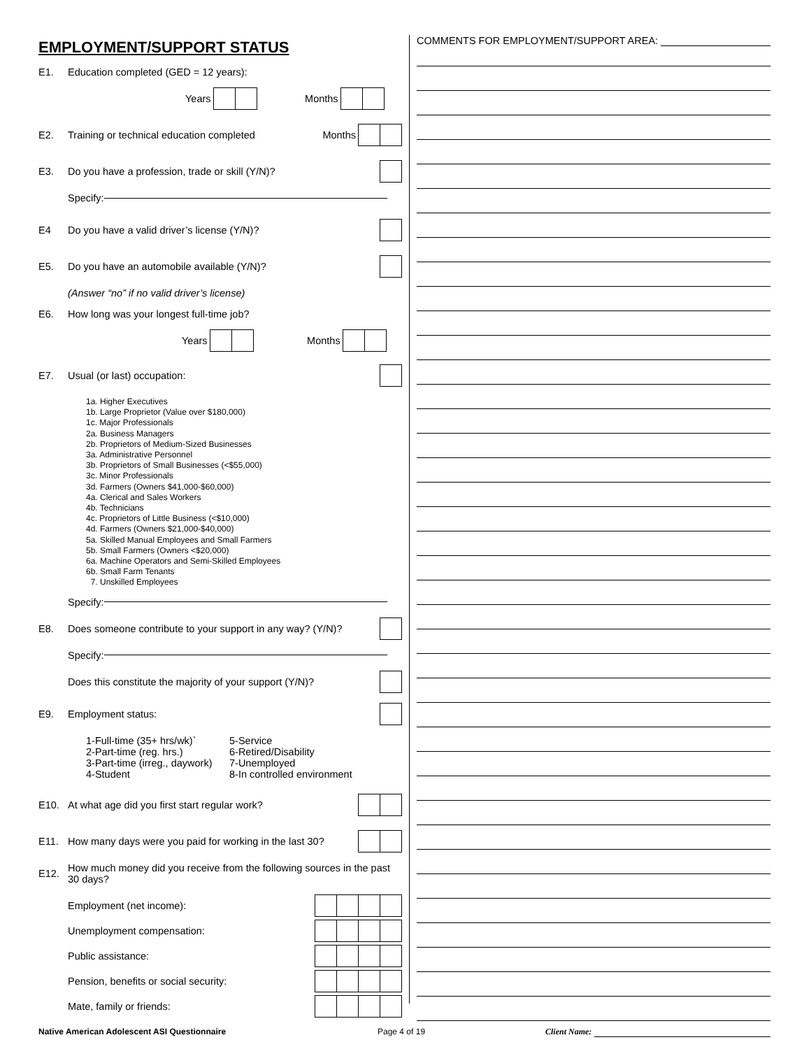EMPLOYMENT/SUPPORT STATUS
E1. Education completed (GED = 12 years):
Years Months
E2. Training or technical education completed Months
E3. Do you have a profession, trade or skill (Y/N)?
Specify:
E4 Do you have a valid driver’s license (Y/N)?
E5. Do you have an automobile available (Y/N)?
(Answer “no” if no valid driver’s license)
E6. How long was your longest full-time job?
Years Months
E7. Usual (or last) occupation:
1a. Higher Executives
1b. Large Proprietor (Value over $180,000)
1c. Major Professionals
2a. Business Managers
2b. Proprietors of Medium-Sized Businesses
3a. Administrative Personnel
3b. Proprietors of Small Businesses (<$55,000)
3c. Minor Professionals
3d. Farmers (Owners $41,000-$60,000)
4a. Clerical and Sales Workers
4b. Technicians
4c. Proprietors of Little Business (<$10,000)
4d. Farmers (Owners $21,000-$40,000)
5a. Skilled Manual Employees and Small Farmers
5b. Small Farmers (Owners <$20,000)
6a. Machine Operators and Semi-Skilled Employees
6b. Small Farm Tenants
7. Unskilled Employees
Specify:
E8. Does someone contribute to your support in any way? (Y/N)?
Specify:
Does this constitute the majority of your support (Y/N)?
E9. Employment status:
1-Full-time (35+ hrs/wk)` 5-Service 2-Part-time (reg. hrs.) 6-Retired/Disability 3-Part-time (irreg., daywork) 7-Unemployed 4-Student 8-In controlled environment
E10. At what age did you first start regular work?
E11. How many days were you paid for working in the last 30?
E12. How much money did you receive from the following sources in the past 30 days?
Employment (net income):
Unemployment compensation:
Public assistance:
Pension, benefits or social security:
Mate, family or friends:
COMMENTS FOR EMPLOYMENT/SUPPORT AREA:
Native American Adolescent ASI Questionnaire Page 4 of 19 Client Name: